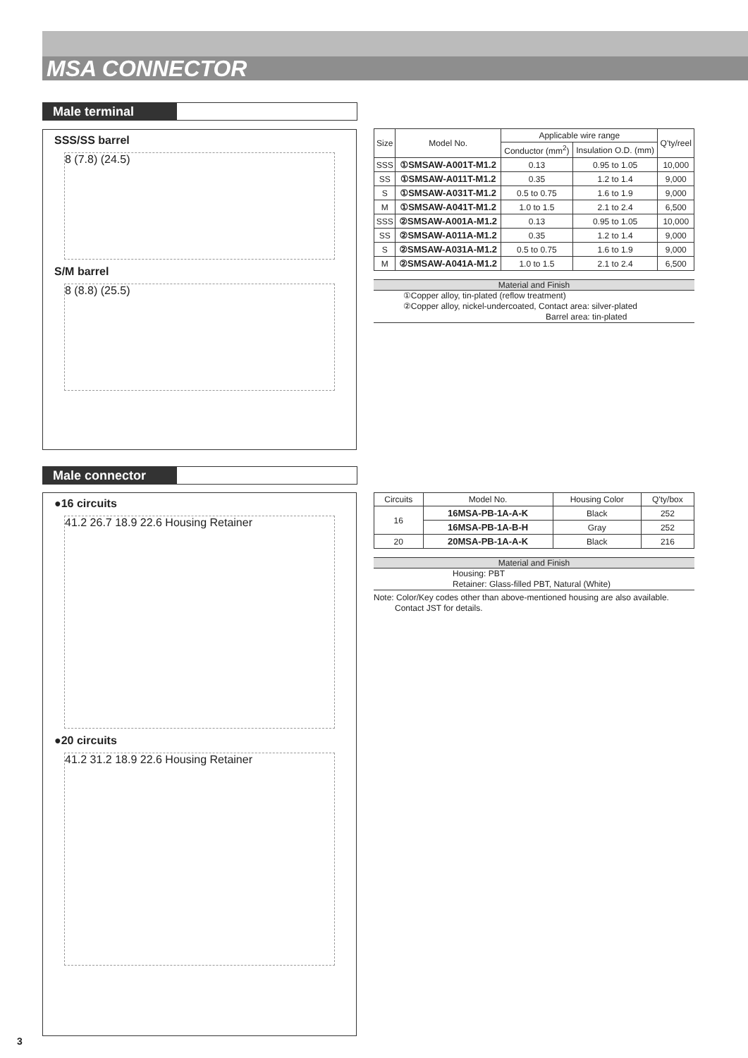MSA CONNECTOR
Male terminal
SSS/SS barrel
8 (7.8) (24.5)
S/M barrel
8 (8.8) (25.5)
| Size | Model No. | Applicable wire range | | Q'ty/reel |
| --- | --- | --- | --- | --- |
| | | Conductor (mm<sup>2</sup>) | Insulation O.D. (mm) | |
| SSS | ①SMSAW-A001T-M1.2 | 0.13 | 0.95 to 1.05 | 10,000 |
| SS | ①SMSAW-A011T-M1.2 | 0.35 | 1.2 to 1.4 | 9,000 |
| S | ①SMSAW-A031T-M1.2 | 0.5 to 0.75 | 1.6 to 1.9 | 9,000 |
| M | ①SMSAW-A041T-M1.2 | 1.0 to 1.5 | 2.1 to 2.4 | 6,500 |
| SSS | ②SMSAW-A001A-M1.2 | 0.13 | 0.95 to 1.05 | 10,000 |
| SS | ②SMSAW-A011A-M1.2 | 0.35 | 1.2 to 1.4 | 9,000 |
| S | ②SMSAW-A031A-M1.2 | 0.5 to 0.75 | 1.6 to 1.9 | 9,000 |
| M | ②SMSAW-A041A-M1.2 | 1.0 to 1.5 | 2.1 to 2.4 | 6,500 |
Material and Finish
①Copper alloy, tin-plated (reflow treatment)
②Copper alloy, nickel-undercoated, Contact area: silver-plated
Barrel area: tin-plated
Male connector
●16 circuits
41.2 26.7 18.9 22.6 Housing Retainer
●20 circuits
41.2 31.2 18.9 22.6 Housing Retainer
| Circuits | Model No. | Housing Color | Q'ty/box |
| --- | --- | --- | --- |
| 16 | 16MSA-PB-1A-A-K | Black | 252 |
| | 16MSA-PB-1A-B-H | Gray | 252 |
| 20 | 20MSA-PB-1A-A-K | Black | 216 |
Material and Finish
Housing: PBT
Retainer: Glass-filled PBT, Natural (White)
Note: Color/Key codes other than above-mentioned housing are also available.
Contact JST for details.
3